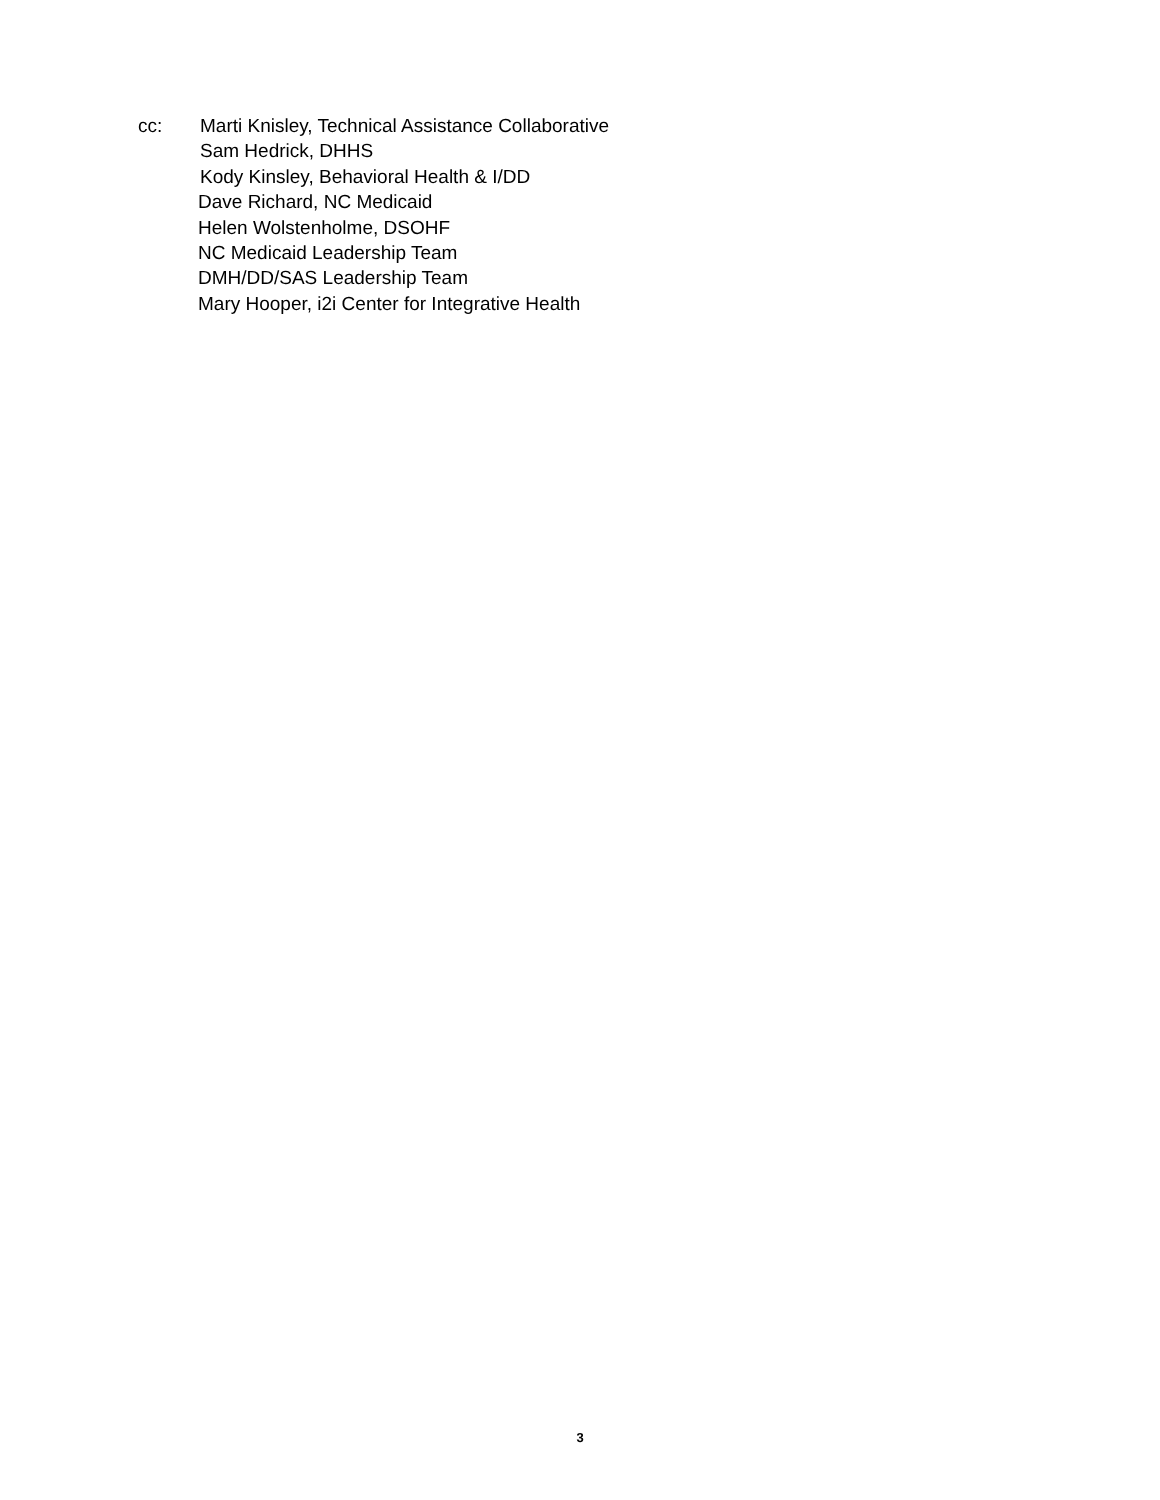cc: Marti Knisley, Technical Assistance Collaborative
Sam Hedrick, DHHS
Kody Kinsley, Behavioral Health & I/DD
Dave Richard, NC Medicaid
Helen Wolstenholme, DSOHF
NC Medicaid Leadership Team
DMH/DD/SAS Leadership Team
Mary Hooper, i2i Center for Integrative Health
3